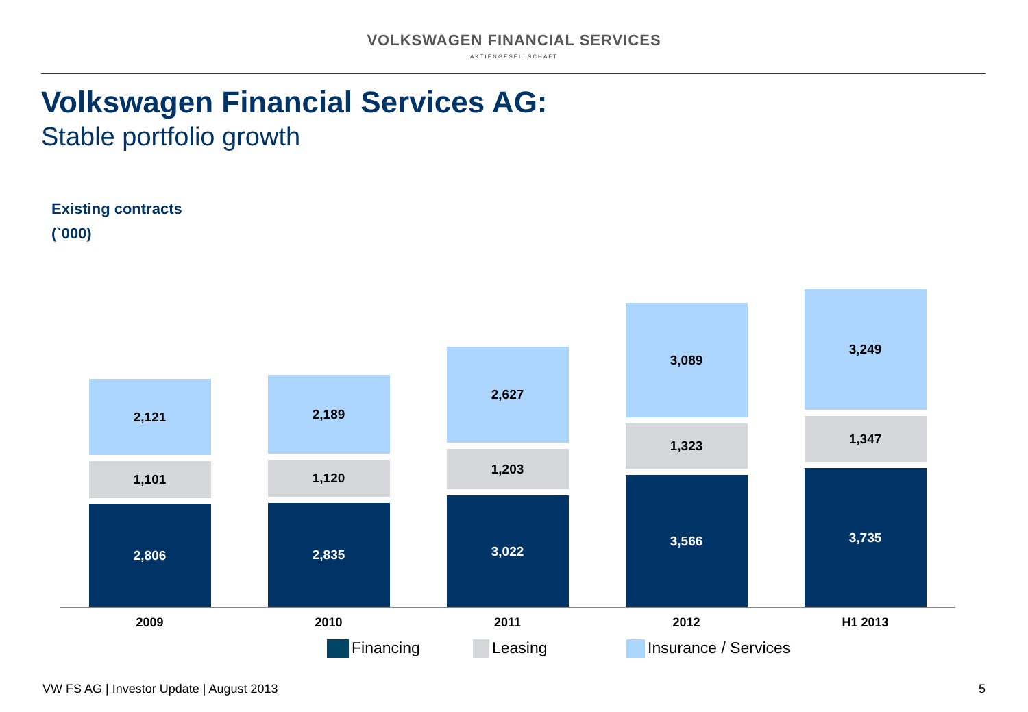VOLKSWAGEN FINANCIAL SERVICES
AKTIENGESELLSCHAFT
Volkswagen Financial Services AG:
Stable portfolio growth
Existing contracts
(`000)
2,121
1,101
2,806
2,189
1,120
2,835
2,627
1,203
3,022
3,089
1,323
3,566
3,249
1,347
3,735
2009 2010 2011 2012 H1 2013
Financing Leasing Insurance / Services
VW FS AG | Investor Update | August 2013
5